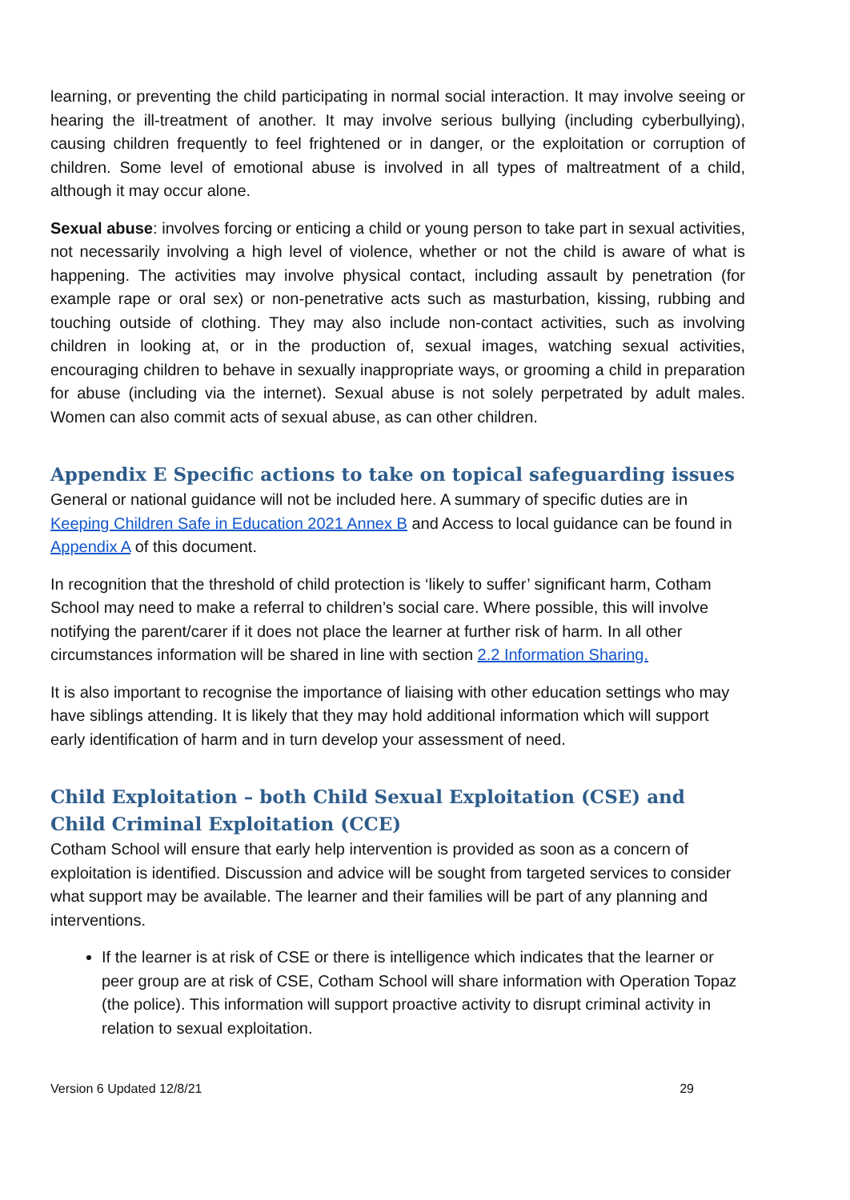learning, or preventing the child participating in normal social interaction. It may involve seeing or hearing the ill-treatment of another. It may involve serious bullying (including cyberbullying), causing children frequently to feel frightened or in danger, or the exploitation or corruption of children. Some level of emotional abuse is involved in all types of maltreatment of a child, although it may occur alone.
Sexual abuse: involves forcing or enticing a child or young person to take part in sexual activities, not necessarily involving a high level of violence, whether or not the child is aware of what is happening. The activities may involve physical contact, including assault by penetration (for example rape or oral sex) or non-penetrative acts such as masturbation, kissing, rubbing and touching outside of clothing. They may also include non-contact activities, such as involving children in looking at, or in the production of, sexual images, watching sexual activities, encouraging children to behave in sexually inappropriate ways, or grooming a child in preparation for abuse (including via the internet). Sexual abuse is not solely perpetrated by adult males. Women can also commit acts of sexual abuse, as can other children.
Appendix E Specific actions to take on topical safeguarding issues
General or national guidance will not be included here. A summary of specific duties are in Keeping Children Safe in Education 2021 Annex B and Access to local guidance can be found in Appendix A of this document.
In recognition that the threshold of child protection is ‘likely to suffer’ significant harm, Cotham School may need to make a referral to children’s social care. Where possible, this will involve notifying the parent/carer if it does not place the learner at further risk of harm. In all other circumstances information will be shared in line with section 2.2 Information Sharing.
It is also important to recognise the importance of liaising with other education settings who may have siblings attending. It is likely that they may hold additional information which will support early identification of harm and in turn develop your assessment of need.
Child Exploitation – both Child Sexual Exploitation (CSE) and Child Criminal Exploitation (CCE)
Cotham School will ensure that early help intervention is provided as soon as a concern of exploitation is identified. Discussion and advice will be sought from targeted services to consider what support may be available. The learner and their families will be part of any planning and interventions.
If the learner is at risk of CSE or there is intelligence which indicates that the learner or peer group are at risk of CSE, Cotham School will share information with Operation Topaz (the police). This information will support proactive activity to disrupt criminal activity in relation to sexual exploitation.
Version 6 Updated 12/8/21 29